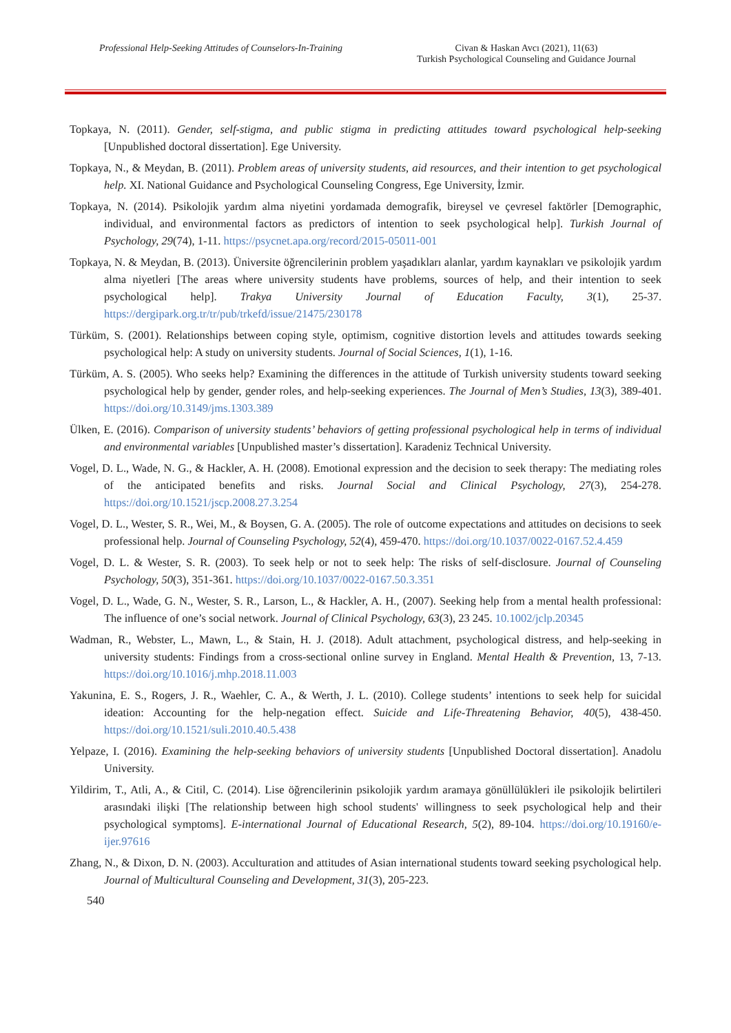Professional Help-Seeking Attitudes of Counselors-In-Training
Civan & Haskan Avcı (2021), 11(63)
Turkish Psychological Counseling and Guidance Journal
Topkaya, N. (2011). Gender, self-stigma, and public stigma in predicting attitudes toward psychological help-seeking [Unpublished doctoral dissertation]. Ege University.
Topkaya, N., & Meydan, B. (2011). Problem areas of university students, aid resources, and their intention to get psychological help. XI. National Guidance and Psychological Counseling Congress, Ege University, İzmir.
Topkaya, N. (2014). Psikolojik yardım alma niyetini yordamada demografik, bireysel ve çevresel faktörler [Demographic, individual, and environmental factors as predictors of intention to seek psychological help]. Turkish Journal of Psychology, 29(74), 1-11. https://psycnet.apa.org/record/2015-05011-001
Topkaya, N. & Meydan, B. (2013). Üniversite öğrencilerinin problem yaşadıkları alanlar, yardım kaynakları ve psikolojik yardım alma niyetleri [The areas where university students have problems, sources of help, and their intention to seek psychological help]. Trakya University Journal of Education Faculty, 3(1), 25-37. https://dergipark.org.tr/tr/pub/trkefd/issue/21475/230178
Türküm, S. (2001). Relationships between coping style, optimism, cognitive distortion levels and attitudes towards seeking psychological help: A study on university students. Journal of Social Sciences, 1(1), 1-16.
Türküm, A. S. (2005). Who seeks help? Examining the differences in the attitude of Turkish university students toward seeking psychological help by gender, gender roles, and help-seeking experiences. The Journal of Men’s Studies, 13(3), 389-401. https://doi.org/10.3149/jms.1303.389
Ülken, E. (2016). Comparison of university students’ behaviors of getting professional psychological help in terms of individual and environmental variables [Unpublished master’s dissertation]. Karadeniz Technical University.
Vogel, D. L., Wade, N. G., & Hackler, A. H. (2008). Emotional expression and the decision to seek therapy: The mediating roles of the anticipated benefits and risks. Journal Social and Clinical Psychology, 27(3), 254-278. https://doi.org/10.1521/jscp.2008.27.3.254
Vogel, D. L., Wester, S. R., Wei, M., & Boysen, G. A. (2005). The role of outcome expectations and attitudes on decisions to seek professional help. Journal of Counseling Psychology, 52(4), 459-470. https://doi.org/10.1037/0022-0167.52.4.459
Vogel, D. L. & Wester, S. R. (2003). To seek help or not to seek help: The risks of self-disclosure. Journal of Counseling Psychology, 50(3), 351-361. https://doi.org/10.1037/0022-0167.50.3.351
Vogel, D. L., Wade, G. N., Wester, S. R., Larson, L., & Hackler, A. H., (2007). Seeking help from a mental health professional: The influence of one’s social network. Journal of Clinical Psychology, 63(3), 23 245. 10.1002/jclp.20345
Wadman, R., Webster, L., Mawn, L., & Stain, H. J. (2018). Adult attachment, psychological distress, and help-seeking in university students: Findings from a cross-sectional online survey in England. Mental Health & Prevention, 13, 7-13. https://doi.org/10.1016/j.mhp.2018.11.003
Yakunina, E. S., Rogers, J. R., Waehler, C. A., & Werth, J. L. (2010). College students’ intentions to seek help for suicidal ideation: Accounting for the help-negation effect. Suicide and Life-Threatening Behavior, 40(5), 438-450. https://doi.org/10.1521/suli.2010.40.5.438
Yelpaze, I. (2016). Examining the help-seeking behaviors of university students [Unpublished Doctoral dissertation]. Anadolu University.
Yildirim, T., Atli, A., & Citil, C. (2014). Lise öğrencilerinin psikolojik yardım aramaya gönüllülükleri ile psikolojik belirtileri arasındaki ilişki [The relationship between high school students' willingness to seek psychological help and their psychological symptoms]. E-international Journal of Educational Research, 5(2), 89-104. https://doi.org/10.19160/e-ijer.97616
Zhang, N., & Dixon, D. N. (2003). Acculturation and attitudes of Asian international students toward seeking psychological help. Journal of Multicultural Counseling and Development, 31(3), 205-223.
540